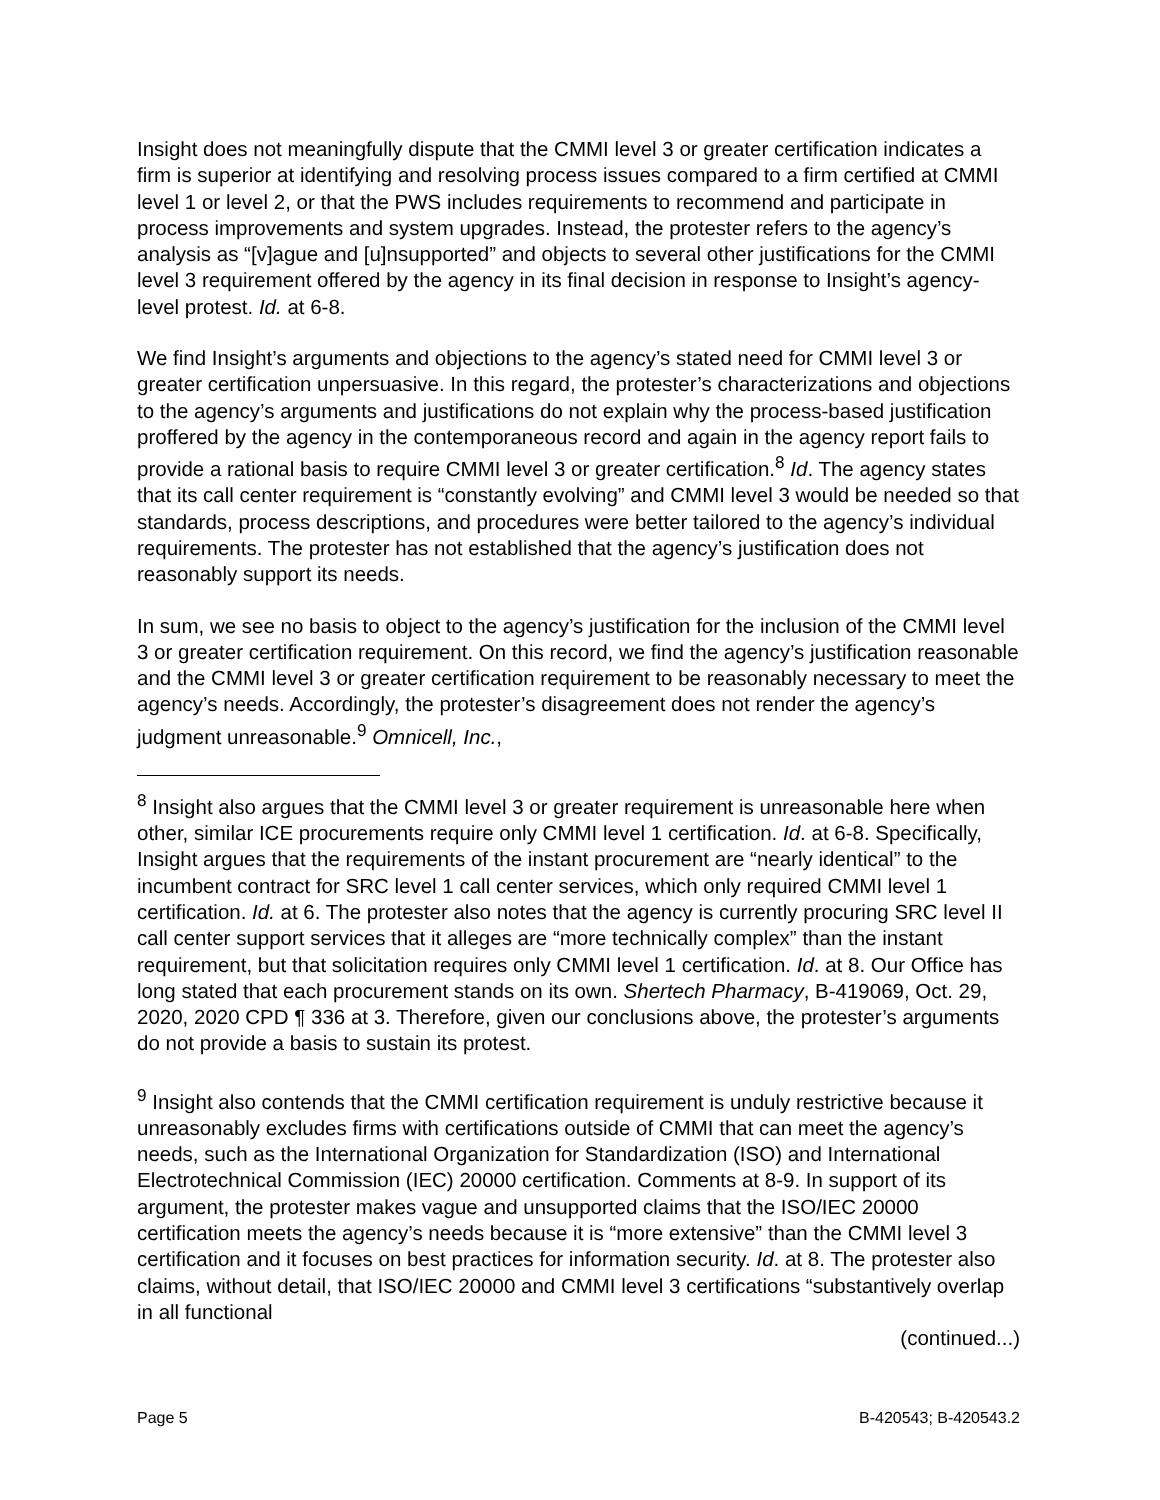Insight does not meaningfully dispute that the CMMI level 3 or greater certification indicates a firm is superior at identifying and resolving process issues compared to a firm certified at CMMI level 1 or level 2, or that the PWS includes requirements to recommend and participate in process improvements and system upgrades. Instead, the protester refers to the agency’s analysis as “[v]ague and [u]nsupported” and objects to several other justifications for the CMMI level 3 requirement offered by the agency in its final decision in response to Insight’s agency-level protest. Id. at 6-8.
We find Insight’s arguments and objections to the agency’s stated need for CMMI level 3 or greater certification unpersuasive. In this regard, the protester’s characterizations and objections to the agency’s arguments and justifications do not explain why the process-based justification proffered by the agency in the contemporaneous record and again in the agency report fails to provide a rational basis to require CMMI level 3 or greater certification.<sup>8</sup> Id. The agency states that its call center requirement is “constantly evolving” and CMMI level 3 would be needed so that standards, process descriptions, and procedures were better tailored to the agency’s individual requirements. The protester has not established that the agency’s justification does not reasonably support its needs.
In sum, we see no basis to object to the agency’s justification for the inclusion of the CMMI level 3 or greater certification requirement. On this record, we find the agency’s justification reasonable and the CMMI level 3 or greater certification requirement to be reasonably necessary to meet the agency’s needs. Accordingly, the protester’s disagreement does not render the agency’s judgment unreasonable.<sup>9</sup> Omnicell, Inc.,
<sup>8</sup> Insight also argues that the CMMI level 3 or greater requirement is unreasonable here when other, similar ICE procurements require only CMMI level 1 certification. Id. at 6-8. Specifically, Insight argues that the requirements of the instant procurement are “nearly identical” to the incumbent contract for SRC level 1 call center services, which only required CMMI level 1 certification. Id. at 6. The protester also notes that the agency is currently procuring SRC level II call center support services that it alleges are “more technically complex” than the instant requirement, but that solicitation requires only CMMI level 1 certification. Id. at 8. Our Office has long stated that each procurement stands on its own. Shertech Pharmacy, B-419069, Oct. 29, 2020, 2020 CPD ¶ 336 at 3. Therefore, given our conclusions above, the protester’s arguments do not provide a basis to sustain its protest.
<sup>9</sup> Insight also contends that the CMMI certification requirement is unduly restrictive because it unreasonably excludes firms with certifications outside of CMMI that can meet the agency’s needs, such as the International Organization for Standardization (ISO) and International Electrotechnical Commission (IEC) 20000 certification. Comments at 8-9. In support of its argument, the protester makes vague and unsupported claims that the ISO/IEC 20000 certification meets the agency’s needs because it is “more extensive” than the CMMI level 3 certification and it focuses on best practices for information security. Id. at 8. The protester also claims, without detail, that ISO/IEC 20000 and CMMI level 3 certifications “substantively overlap in all functional
(continued...)
Page 5 B-420543; B-420543.2